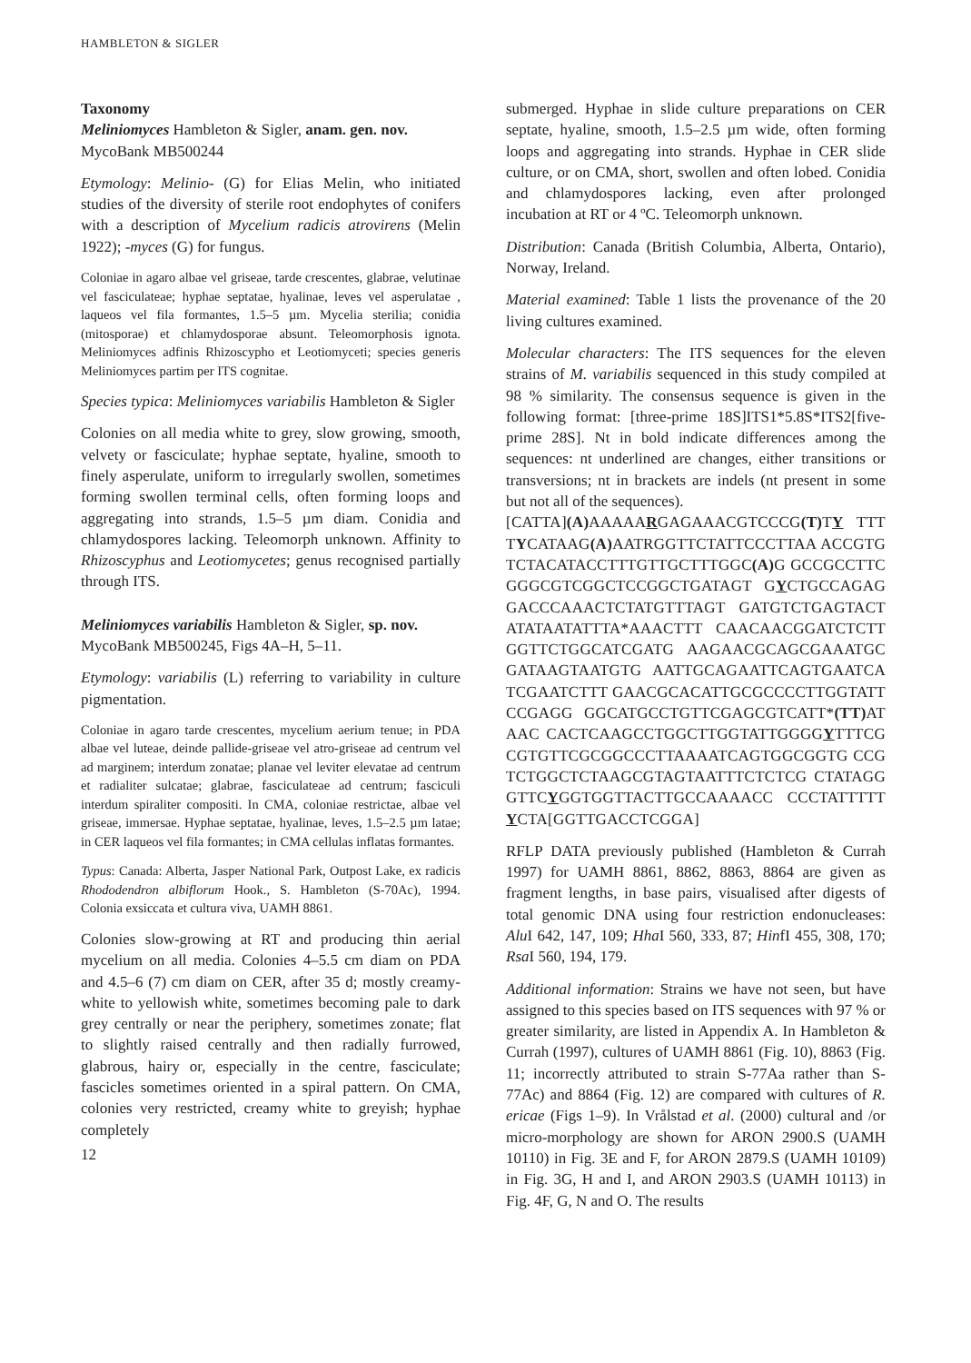HAMBLETON & SIGLER
Taxonomy
Meliniomyces Hambleton & Sigler, anam. gen. nov.
MycoBank MB500244
Etymology: Melinio- (G) for Elias Melin, who initiated studies of the diversity of sterile root endophytes of conifers with a description of Mycelium radicis atrovirens (Melin 1922); -myces (G) for fungus.
Coloniae in agaro albae vel griseae, tarde crescentes, glabrae, velutinae vel fasciculateae; hyphae septatae, hyalinae, leves vel asperulatae , laqueos vel fila formantes, 1.5–5 µm. Mycelia sterilia; conidia (mitosporae) et chlamydosporae absunt. Teleomorphosis ignota. Meliniomyces adfinis Rhizoscypho et Leotiomyceti; species generis Meliniomyces partim per ITS cognitae.
Species typica: Meliniomyces variabilis Hambleton & Sigler
Colonies on all media white to grey, slow growing, smooth, velvety or fasciculate; hyphae septate, hyaline, smooth to finely asperulate, uniform to irregularly swollen, sometimes forming swollen terminal cells, often forming loops and aggregating into strands, 1.5–5 µm diam. Conidia and chlamydospores lacking. Teleomorph unknown. Affinity to Rhizoscyphus and Leotiomycetes; genus recognised partially through ITS.
Meliniomyces variabilis Hambleton & Sigler, sp. nov.
MycoBank MB500245, Figs 4A–H, 5–11.
Etymology: variabilis (L) referring to variability in culture pigmentation.
Coloniae in agaro tarde crescentes, mycelium aerium tenue; in PDA albae vel luteae, deinde pallide-griseae vel atro-griseae ad centrum vel ad marginem; interdum zonatae; planae vel leviter elevatae ad centrum et radialiter sulcatae; glabrae, fasciculateae ad centrum; fasciculi interdum spiraliter compositi. In CMA, coloniae restrictae, albae vel griseae, immersae. Hyphae septatae, hyalinae, leves, 1.5–2.5 µm latae; in CER laqueos vel fila formantes; in CMA cellulas inflatas formantes.
Typus: Canada: Alberta, Jasper National Park, Outpost Lake, ex radicis Rhododendron albiflorum Hook., S. Hambleton (S-70Ac), 1994. Colonia exsiccata et cultura viva, UAMH 8861.
Colonies slow-growing at RT and producing thin aerial mycelium on all media. Colonies 4–5.5 cm diam on PDA and 4.5–6 (7) cm diam on CER, after 35 d; mostly creamy-white to yellowish white, sometimes becoming pale to dark grey centrally or near the periphery, sometimes zonate; flat to slightly raised centrally and then radially furrowed, glabrous, hairy or, especially in the centre, fasciculate; fascicles sometimes oriented in a spiral pattern. On CMA, colonies very restricted, creamy white to greyish; hyphae completely
12
submerged. Hyphae in slide culture preparations on CER septate, hyaline, smooth, 1.5–2.5 µm wide, often forming loops and aggregating into strands. Hyphae in CER slide culture, or on CMA, short, swollen and often lobed. Conidia and chlamydospores lacking, even after prolonged incubation at RT or 4 ºC. Teleomorph unknown.
Distribution: Canada (British Columbia, Alberta, Ontario), Norway, Ireland.
Material examined: Table 1 lists the provenance of the 20 living cultures examined.
Molecular characters: The ITS sequences for the eleven strains of M. variabilis sequenced in this study compiled at 98 % similarity. The consensus sequence is given in the following format: [three-prime 18S]ITS1*5.8S*ITS2[five-prime 28S]. Nt in bold indicate differences among the sequences: nt underlined are changes, either transitions or transversions; nt in brackets are indels (nt present in some but not all of the sequences).
[CATTA](A) AAAAARGAGAAACGTCCCG(T) TY TTTTYCATAAG(A) AATRGGTTCTATTCCCTTAA ACCGTGTCTACATACCTTTGTTGCTTTGGC(A) G GCCGCCTTCGGGCGTCGGCTCCGGCTGATAGT GYCTGCCAGAGGACCCAAACTCTATGTTTAGT GATGTCTGAGTACTATATAATATTTA*AAACTTT CAACAACGGATCTCTTGGTTCTGGCATCGATG AAGAACGCAGCGAAATGCGATAAGTAATGTG AATTGCAGAATTCAGTGAATCATCGAATCTTT GAACGCACATTGCGCCCCTTGGTATTCCGAGG GGCATGCCTGTTCGAGCGTCATT*(TT) ATAAC CACTCAAGCCTGGCTTGGTATTGGGGYTTTCG CGTGTTCGCGGCCCTTAAAATCAGTGGCGGTG CCGTCTGGCTCTAAGCGTAGTAATTTCTCTCG CTATAGGGTTCYGGTGGTTACTTGCCAAAACC CCCTATTTTTYCTA[GGTTGACCTCGGA]
RFLP DATA previously published (Hambleton & Currah 1997) for UAMH 8861, 8862, 8863, 8864 are given as fragment lengths, in base pairs, visualised after digests of total genomic DNA using four restriction endonucleases: Alu I 642, 147, 109; Hha I 560, 333, 87; HinfI 455, 308, 170; Rsa I 560, 194, 179.
Additional information: Strains we have not seen, but have assigned to this species based on ITS sequences with 97 % or greater similarity, are listed in Appendix A. In Hambleton & Currah (1997), cultures of UAMH 8861 (Fig. 10), 8863 (Fig. 11; incorrectly attributed to strain S-77Aa rather than S-77Ac) and 8864 (Fig. 12) are compared with cultures of R. ericae (Figs 1–9). In Vrålstad et al. (2000) cultural and /or micro-morphology are shown for ARON 2900.S (UAMH 10110) in Fig. 3E and F, for ARON 2879.S (UAMH 10109) in Fig. 3G, H and I, and ARON 2903.S (UAMH 10113) in Fig. 4F, G, N and O. The results